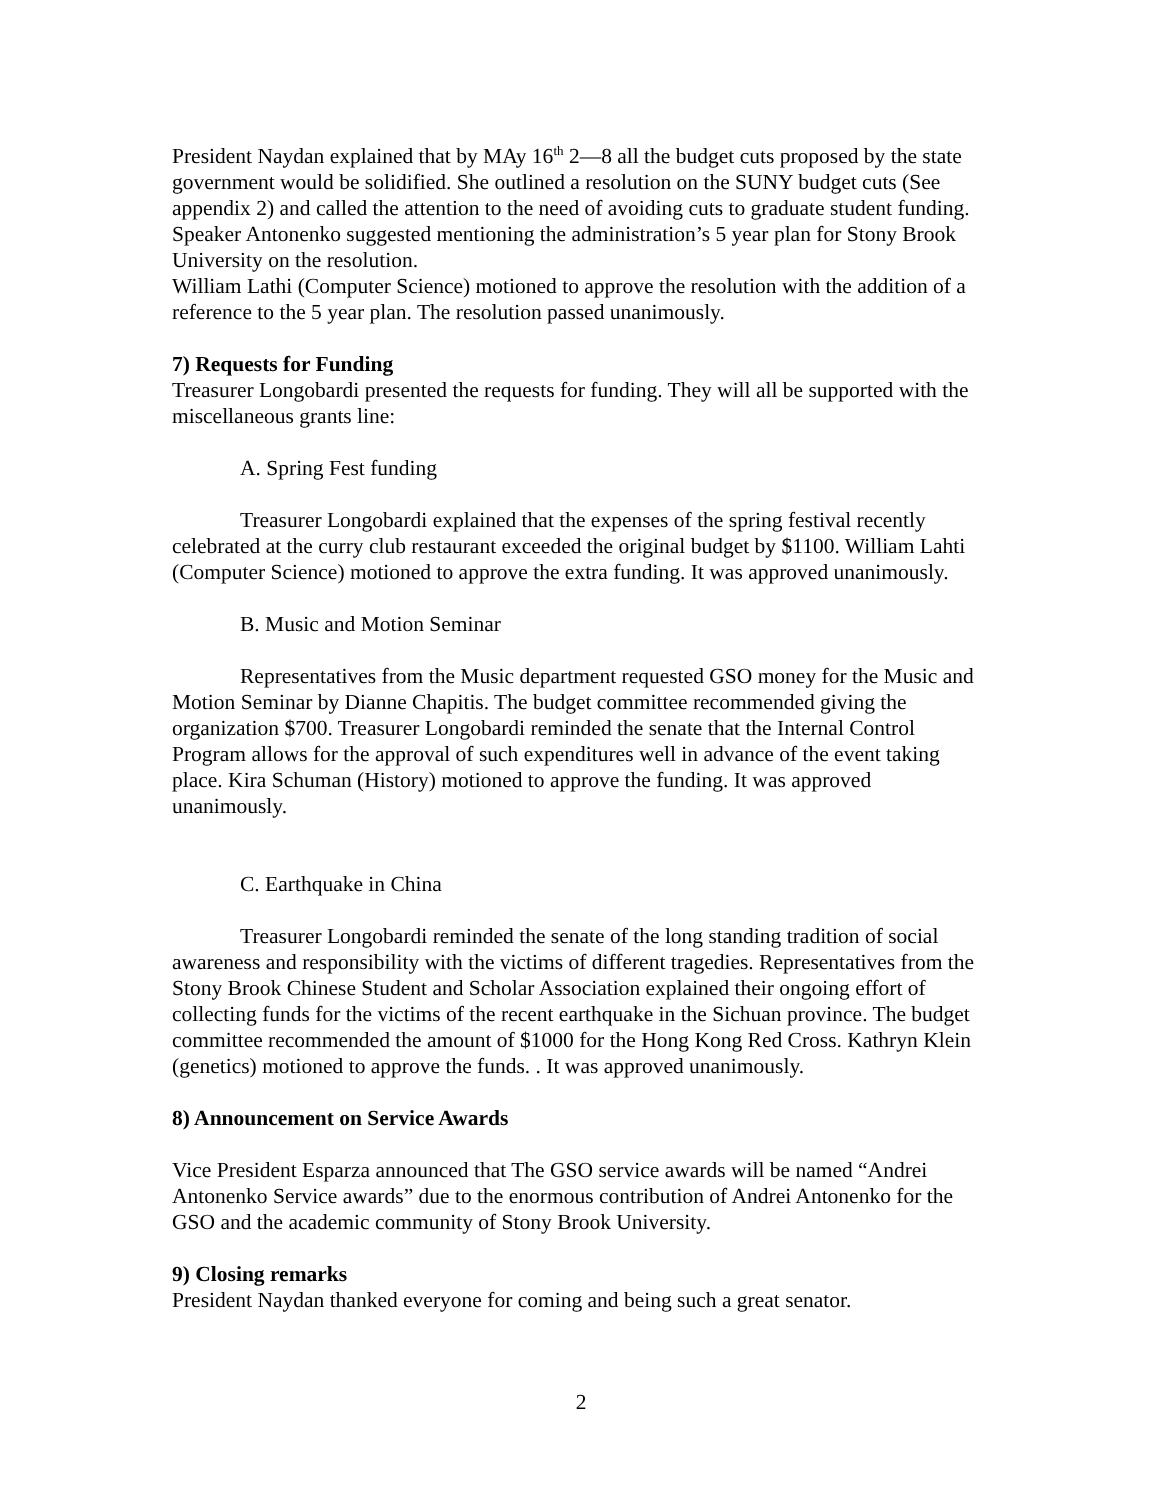President Naydan explained that by MAy 16<sup>th</sup> 2—8 all the budget cuts proposed by the state government would be solidified. She outlined a resolution on the SUNY budget cuts (See appendix 2) and called the attention to the need of avoiding cuts to graduate student funding. Speaker Antonenko suggested mentioning the administration’s 5 year plan for Stony Brook University on the resolution.
William Lathi (Computer Science) motioned to approve the resolution with the addition of a reference to the 5 year plan. The resolution passed unanimously.
7) Requests for Funding
Treasurer Longobardi presented the requests for funding. They will all be supported with the miscellaneous grants line:
A. Spring Fest funding
Treasurer Longobardi explained that the expenses of the spring festival recently celebrated at the curry club restaurant exceeded the original budget by $1100. William Lahti (Computer Science) motioned to approve the extra funding. It was approved unanimously.
B. Music and Motion Seminar
Representatives from the Music department requested GSO money for the Music and Motion Seminar by Dianne Chapitis. The budget committee recommended giving the organization $700. Treasurer Longobardi reminded the senate that the Internal Control Program allows for the approval of such expenditures well in advance of the event taking place. Kira Schuman (History) motioned to approve the funding. It was approved unanimously.
C. Earthquake in China
Treasurer Longobardi reminded the senate of the long standing tradition of social awareness and responsibility with the victims of different tragedies. Representatives from the Stony Brook Chinese Student and Scholar Association explained their ongoing effort of collecting funds for the victims of the recent earthquake in the Sichuan province. The budget committee recommended the amount of $1000 for the Hong Kong Red Cross. Kathryn Klein (genetics) motioned to approve the funds. . It was approved unanimously.
8) Announcement on Service Awards
Vice President Esparza announced that The GSO service awards will be named “Andrei Antonenko Service awards” due to the enormous contribution of Andrei Antonenko for the GSO and the academic community of Stony Brook University.
9) Closing remarks
President Naydan thanked everyone for coming and being such a great senator.
2